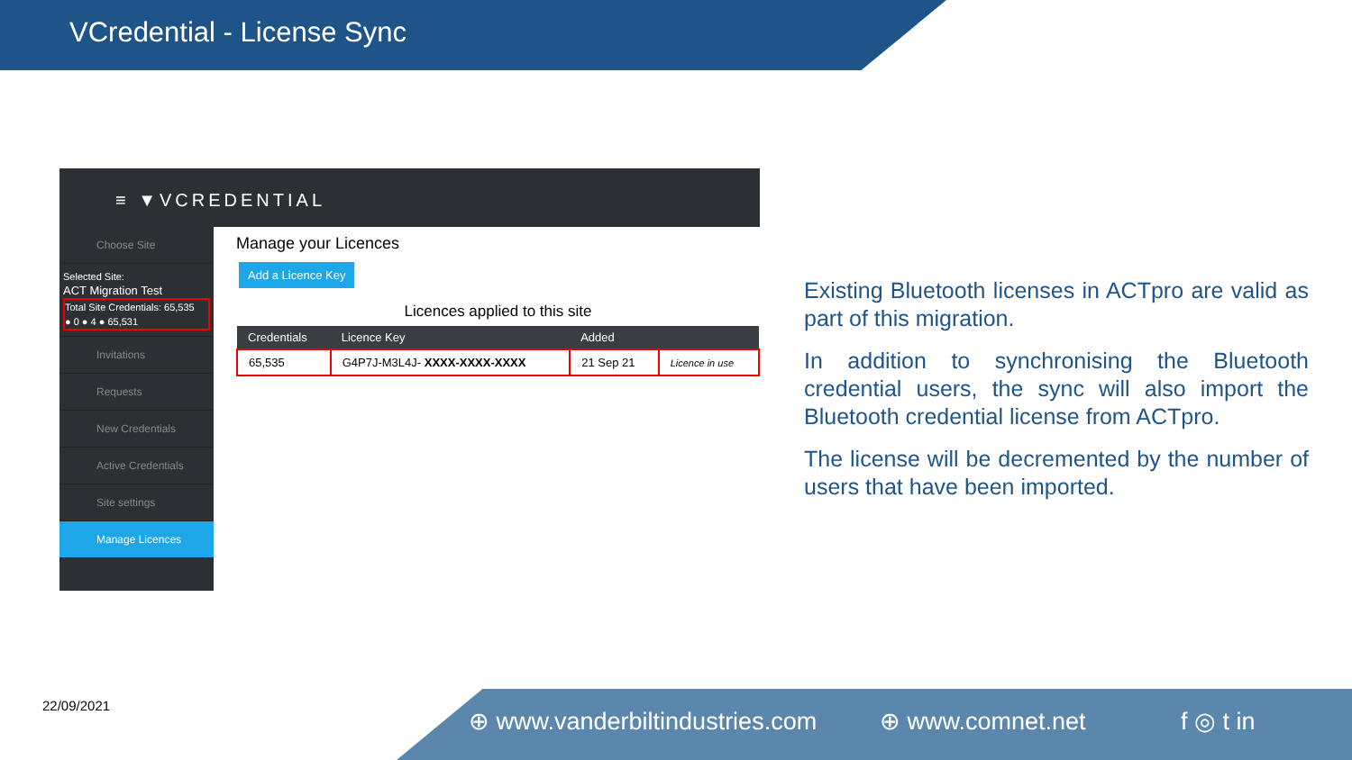VCredential - License Sync
≡ ▼VCREDENTIAL
Choose Site
Selected Site:
ACT Migration Test
Total Site Credentials: 65,535
● 0 ● 4 ● 65,531
Invitations
Requests
New Credentials
Active Credentials
Site settings
Manage Licences
Manage your Licences
Add a Licence Key
Licences applied to this site
| Credentials | Licence Key | Added | |
| --- | --- | --- | --- |
| 65,535 | G4P7J-M3L4J- XXXX-XXXX-XXXX | 21 Sep 21 | Licence in use |
Existing Bluetooth licenses in ACTpro are valid as part of this migration.
In addition to synchronising the Bluetooth credential users, the sync will also import the Bluetooth credential license from ACTpro.
The license will be decremented by the number of users that have been imported.
22/09/2021 ⊕ www.vanderbiltindustries.com ⊕ www.comnet.net f ◎ t in